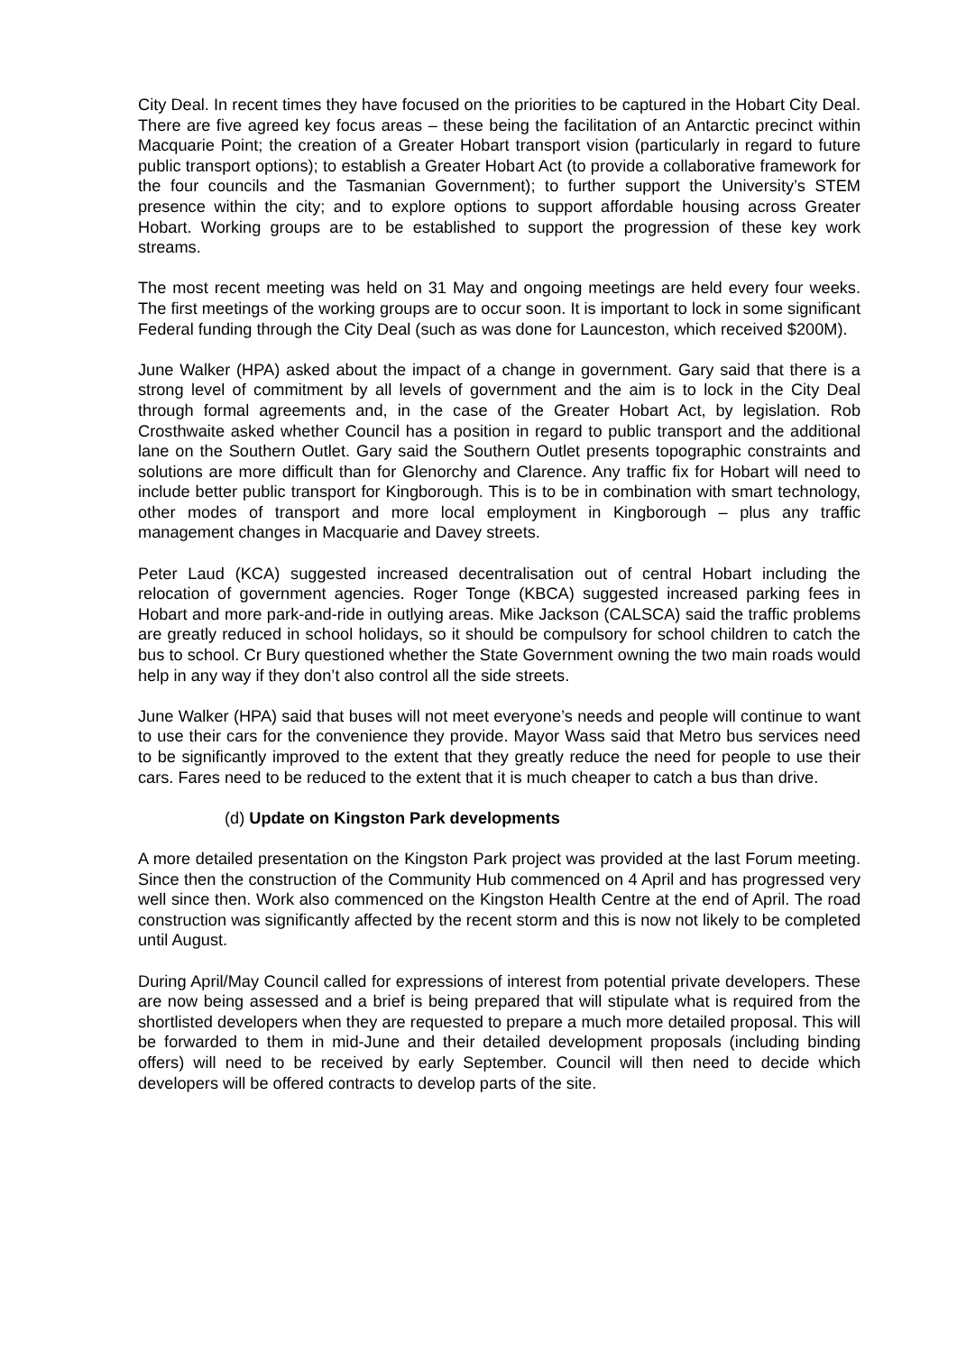City Deal. In recent times they have focused on the priorities to be captured in the Hobart City Deal. There are five agreed key focus areas – these being the facilitation of an Antarctic precinct within Macquarie Point; the creation of a Greater Hobart transport vision (particularly in regard to future public transport options); to establish a Greater Hobart Act (to provide a collaborative framework for the four councils and the Tasmanian Government); to further support the University’s STEM presence within the city; and to explore options to support affordable housing across Greater Hobart. Working groups are to be established to support the progression of these key work streams.
The most recent meeting was held on 31 May and ongoing meetings are held every four weeks. The first meetings of the working groups are to occur soon. It is important to lock in some significant Federal funding through the City Deal (such as was done for Launceston, which received $200M).
June Walker (HPA) asked about the impact of a change in government. Gary said that there is a strong level of commitment by all levels of government and the aim is to lock in the City Deal through formal agreements and, in the case of the Greater Hobart Act, by legislation. Rob Crosthwaite asked whether Council has a position in regard to public transport and the additional lane on the Southern Outlet. Gary said the Southern Outlet presents topographic constraints and solutions are more difficult than for Glenorchy and Clarence. Any traffic fix for Hobart will need to include better public transport for Kingborough. This is to be in combination with smart technology, other modes of transport and more local employment in Kingborough – plus any traffic management changes in Macquarie and Davey streets.
Peter Laud (KCA) suggested increased decentralisation out of central Hobart including the relocation of government agencies. Roger Tonge (KBCA) suggested increased parking fees in Hobart and more park-and-ride in outlying areas. Mike Jackson (CALSCA) said the traffic problems are greatly reduced in school holidays, so it should be compulsory for school children to catch the bus to school. Cr Bury questioned whether the State Government owning the two main roads would help in any way if they don’t also control all the side streets.
June Walker (HPA) said that buses will not meet everyone’s needs and people will continue to want to use their cars for the convenience they provide. Mayor Wass said that Metro bus services need to be significantly improved to the extent that they greatly reduce the need for people to use their cars. Fares need to be reduced to the extent that it is much cheaper to catch a bus than drive.
(d) Update on Kingston Park developments
A more detailed presentation on the Kingston Park project was provided at the last Forum meeting. Since then the construction of the Community Hub commenced on 4 April and has progressed very well since then. Work also commenced on the Kingston Health Centre at the end of April. The road construction was significantly affected by the recent storm and this is now not likely to be completed until August.
During April/May Council called for expressions of interest from potential private developers. These are now being assessed and a brief is being prepared that will stipulate what is required from the shortlisted developers when they are requested to prepare a much more detailed proposal. This will be forwarded to them in mid-June and their detailed development proposals (including binding offers) will need to be received by early September. Council will then need to decide which developers will be offered contracts to develop parts of the site.